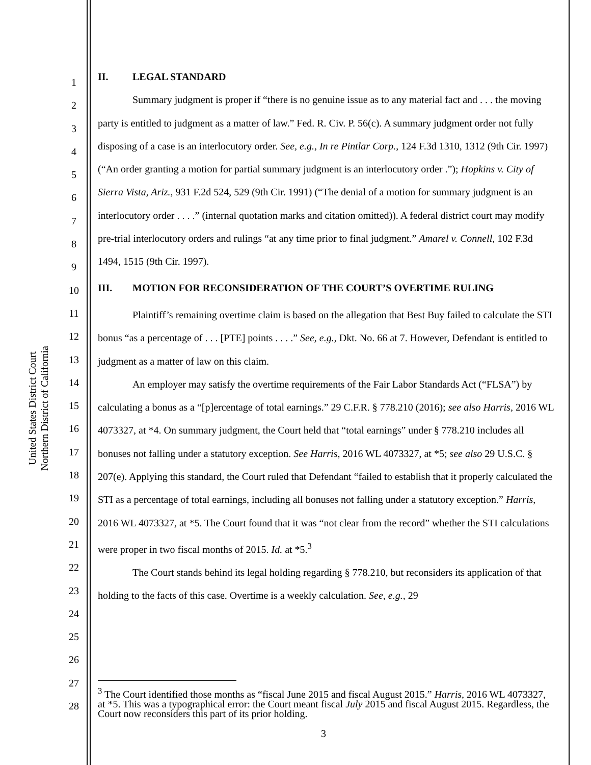United States District Court
Northern District of California
1
2
3
4
5
6
7
8
9
10
11
12
13
14
15
16
17
18
19
20
21
22
23
24
25
26
27
28
II. LEGAL STANDARD
Summary judgment is proper if “there is no genuine issue as to any material fact and . . . the moving party is entitled to judgment as a matter of law.” Fed. R. Civ. P. 56(c). A summary judgment order not fully disposing of a case is an interlocutory order. See, e.g., In re Pintlar Corp., 124 F.3d 1310, 1312 (9th Cir. 1997) (“An order granting a motion for partial summary judgment is an interlocutory order .”); Hopkins v. City of Sierra Vista, Ariz., 931 F.2d 524, 529 (9th Cir. 1991) (“The denial of a motion for summary judgment is an interlocutory order . . . .” (internal quotation marks and citation omitted)). A federal district court may modify pre-trial interlocutory orders and rulings “at any time prior to final judgment.” Amarel v. Connell, 102 F.3d 1494, 1515 (9th Cir. 1997).
III. MOTION FOR RECONSIDERATION OF THE COURT’S OVERTIME RULING
Plaintiff’s remaining overtime claim is based on the allegation that Best Buy failed to calculate the STI bonus “as a percentage of . . . [PTE] points . . . .” See, e.g., Dkt. No. 66 at 7. However, Defendant is entitled to judgment as a matter of law on this claim.
An employer may satisfy the overtime requirements of the Fair Labor Standards Act (“FLSA”) by calculating a bonus as a “[p]ercentage of total earnings.” 29 C.F.R. § 778.210 (2016); see also Harris, 2016 WL 4073327, at *4. On summary judgment, the Court held that “total earnings” under § 778.210 includes all bonuses not falling under a statutory exception. See Harris, 2016 WL 4073327, at *5; see also 29 U.S.C. § 207(e). Applying this standard, the Court ruled that Defendant “failed to establish that it properly calculated the STI as a percentage of total earnings, including all bonuses not falling under a statutory exception.” Harris, 2016 WL 4073327, at *5. The Court found that it was “not clear from the record” whether the STI calculations were proper in two fiscal months of 2015. Id. at *5.<sup>3</sup>
The Court stands behind its legal holding regarding § 778.210, but reconsiders its application of that holding to the facts of this case. Overtime is a weekly calculation. See, e.g., 29
<sup>3</sup> The Court identified those months as “fiscal June 2015 and fiscal August 2015.” Harris, 2016 WL 4073327, at *5. This was a typographical error: the Court meant fiscal July 2015 and fiscal August 2015. Regardless, the Court now reconsiders this part of its prior holding.
3